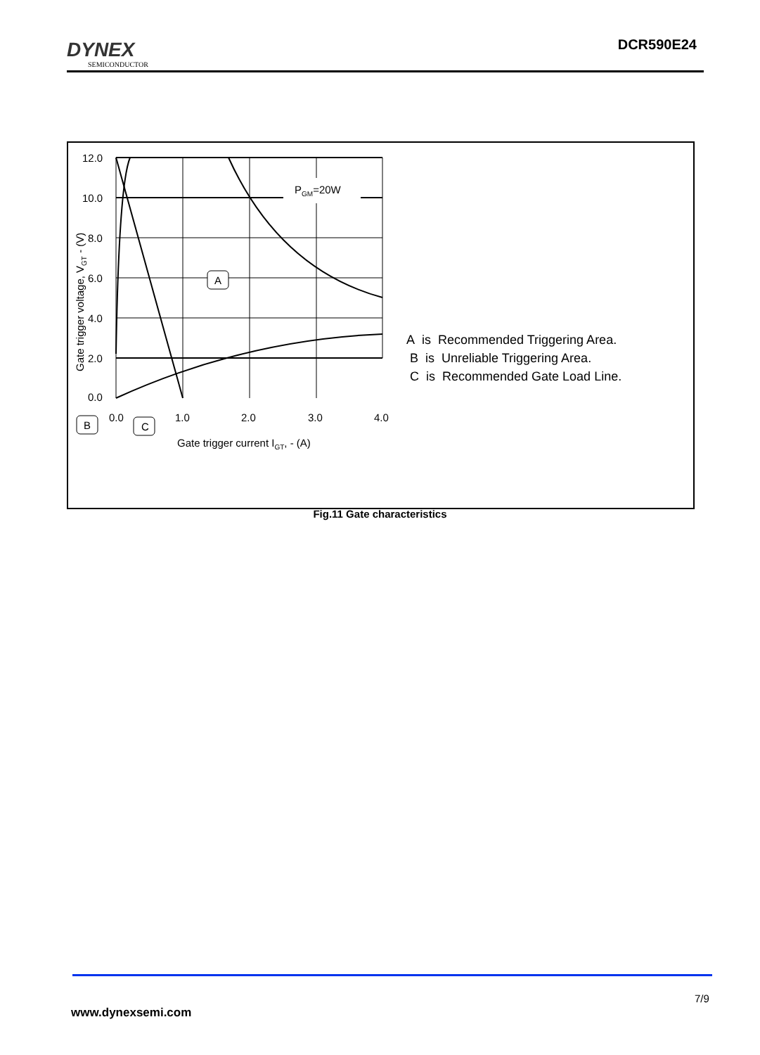DYNEX
SEMICONDUCTOR
DCR590E24
12.0
10.0
8.0
6.0
4.0
2.0
0.0
0.0
1.0
2.0
3.0
4.0
PGM=20W
Gate trigger current IGT, - (A)
Gate trigger voltage, VGT - (V)
A
B
C
A is Recommended Triggering Area.
B is Unreliable Triggering Area.
C is Recommended Gate Load Line.
Fig.11 Gate characteristics
7/9
www.dynexsemi.com